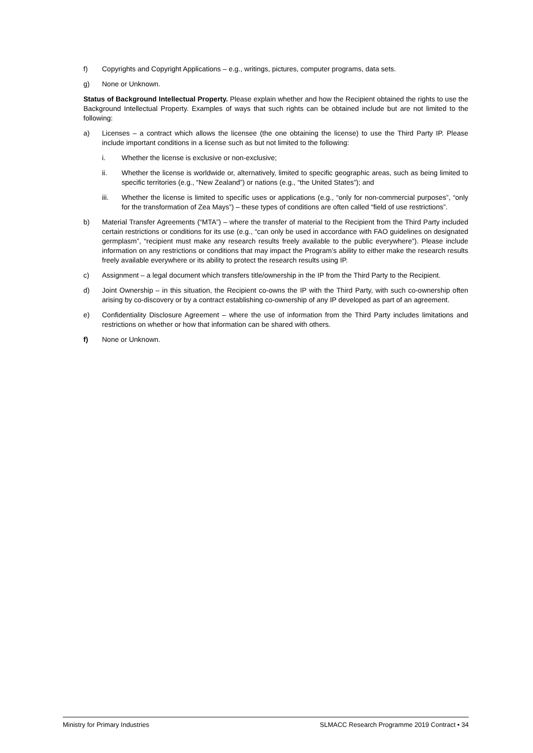f) Copyrights and Copyright Applications – e.g., writings, pictures, computer programs, data sets.
g) None or Unknown.
Status of Background Intellectual Property. Please explain whether and how the Recipient obtained the rights to use the Background Intellectual Property. Examples of ways that such rights can be obtained include but are not limited to the following:
a) Licenses – a contract which allows the licensee (the one obtaining the license) to use the Third Party IP. Please include important conditions in a license such as but not limited to the following:
i. Whether the license is exclusive or non-exclusive;
ii. Whether the license is worldwide or, alternatively, limited to specific geographic areas, such as being limited to specific territories (e.g., “New Zealand”) or nations (e.g., “the United States”); and
iii. Whether the license is limited to specific uses or applications (e.g., “only for non-commercial purposes”, “only for the transformation of Zea Mays”) – these types of conditions are often called “field of use restrictions”.
b) Material Transfer Agreements (“MTA”) – where the transfer of material to the Recipient from the Third Party included certain restrictions or conditions for its use (e.g., “can only be used in accordance with FAO guidelines on designated germplasm”, “recipient must make any research results freely available to the public everywhere”). Please include information on any restrictions or conditions that may impact the Program’s ability to either make the research results freely available everywhere or its ability to protect the research results using IP.
c) Assignment – a legal document which transfers title/ownership in the IP from the Third Party to the Recipient.
d) Joint Ownership – in this situation, the Recipient co-owns the IP with the Third Party, with such co-ownership often arising by co-discovery or by a contract establishing co-ownership of any IP developed as part of an agreement.
e) Confidentiality Disclosure Agreement – where the use of information from the Third Party includes limitations and restrictions on whether or how that information can be shared with others.
f) None or Unknown.
Ministry for Primary Industries SLMACC Research Programme 2019 Contract • 34